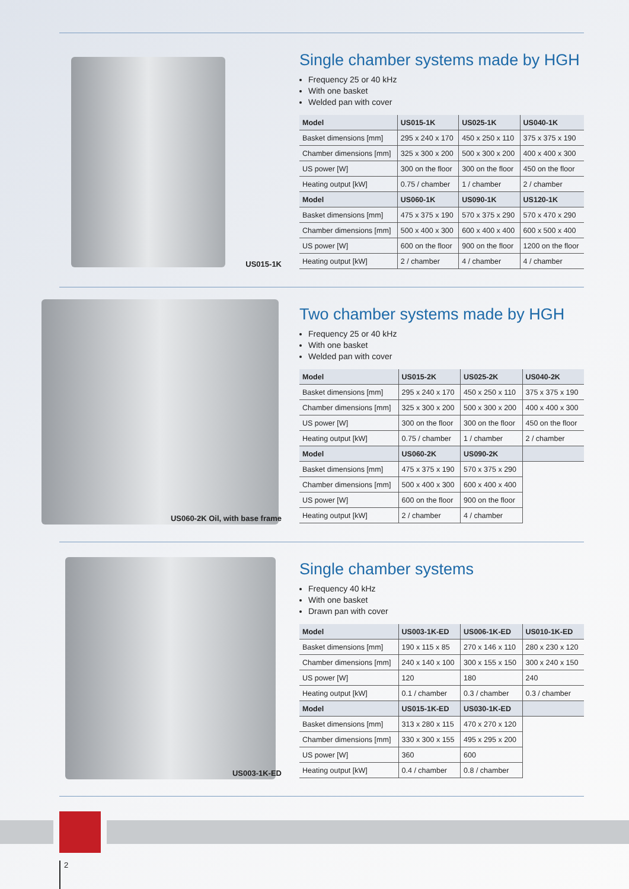US015-1K
Single chamber systems made by HGH
Frequency 25 or 40 kHz
With one basket
Welded pan with cover
| Model | US015-1K | US025-1K | US040-1K |
| --- | --- | --- | --- |
| Basket dimensions [mm] | 295 x 240 x 170 | 450 x 250 x 110 | 375 x 375 x 190 |
| Chamber dimensions [mm] | 325 x 300 x 200 | 500 x 300 x 200 | 400 x 400 x 300 |
| US power [W] | 300 on the floor | 300 on the floor | 450 on the floor |
| Heating output [kW] | 0.75 / chamber | 1 / chamber | 2 / chamber |
| Model | US060-1K | US090-1K | US120-1K |
| Basket dimensions [mm] | 475 x 375 x 190 | 570 x 375 x 290 | 570 x 470 x 290 |
| Chamber dimensions [mm] | 500 x 400 x 300 | 600 x 400 x 400 | 600 x 500 x 400 |
| US power [W] | 600 on the floor | 900 on the floor | 1200 on the floor |
| Heating output [kW] | 2 / chamber | 4 / chamber | 4 / chamber |
US060-2K Oil, with base frame
Two chamber systems made by HGH
Frequency 25 or 40 kHz
With one basket
Welded pan with cover
| Model | US015-2K | US025-2K | US040-2K |
| --- | --- | --- | --- |
| Basket dimensions [mm] | 295 x 240 x 170 | 450 x 250 x 110 | 375 x 375 x 190 |
| Chamber dimensions [mm] | 325 x 300 x 200 | 500 x 300 x 200 | 400 x 400 x 300 |
| US power [W] | 300 on the floor | 300 on the floor | 450 on the floor |
| Heating output [kW] | 0.75 / chamber | 1 / chamber | 2 / chamber |
| Model | US060-2K | US090-2K | |
| Basket dimensions [mm] | 475 x 375 x 190 | 570 x 375 x 290 | |
| Chamber dimensions [mm] | 500 x 400 x 300 | 600 x 400 x 400 | |
| US power [W] | 600 on the floor | 900 on the floor | |
| Heating output [kW] | 2 / chamber | 4 / chamber | |
US003-1K-ED
Single chamber systems
Frequency 40 kHz
With one basket
Drawn pan with cover
| Model | US003-1K-ED | US006-1K-ED | US010-1K-ED |
| --- | --- | --- | --- |
| Basket dimensions [mm] | 190 x 115 x 85 | 270 x 146 x 110 | 280 x 230 x 120 |
| Chamber dimensions [mm] | 240 x 140 x 100 | 300 x 155 x 150 | 300 x 240 x 150 |
| US power [W] | 120 | 180 | 240 |
| Heating output [kW] | 0.1 / chamber | 0.3 / chamber | 0.3 / chamber |
| Model | US015-1K-ED | US030-1K-ED | |
| Basket dimensions [mm] | 313 x 280 x 115 | 470 x 270 x 120 | |
| Chamber dimensions [mm] | 330 x 300 x 155 | 495 x 295 x 200 | |
| US power [W] | 360 | 600 | |
| Heating output [kW] | 0.4 / chamber | 0.8 / chamber | |
2